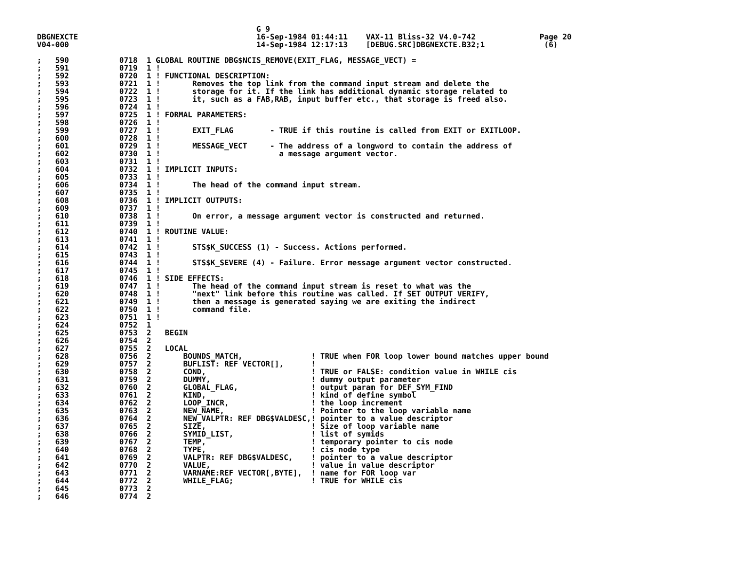G 9
DBGNEXCTE                                       16-Sep-1984 01:44:11    VAX-11 Bliss-32 V4.0-742              Page 20
V04-000                                         14-Sep-1984 12:17:13    [DEBUG.SRC]DBGNEXCTE.B32;1             (6)

;   590           0718  1 GLOBAL ROUTINE DBG$NCIS_REMOVE(EXIT_FLAG, MESSAGE_VECT) =
;   591           0719  1 !
;   592           0720  1 ! FUNCTIONAL DESCRIPTION:
;   593           0721  1 !       Removes the top link from the command input stream and delete the
;   594           0722  1 !       storage for it. If the link has additional dynamic storage related to
;   595           0723  1 !       it, such as a FAB,RAB, input buffer etc., that storage is freed also.
;   596           0724  1 !
;   597           0725  1 ! FORMAL PARAMETERS:
;   598           0726  1 !
;   599           0727  1 !       EXIT_FLAG        - TRUE if this routine is called from EXIT or EXITLOOP.
;   600           0728  1 !
;   601           0729  1 !       MESSAGE_VECT     - The address of a longword to contain the address of
;   602           0730  1 !                          a message argument vector.
;   603           0731  1 !
;   604           0732  1 ! IMPLICIT INPUTS:
;   605           0733  1 !
;   606           0734  1 !       The head of the command input stream.
;   607           0735  1 !
;   608           0736  1 ! IMPLICIT OUTPUTS:
;   609           0737  1 !
;   610           0738  1 !       On error, a message argument vector is constructed and returned.
;   611           0739  1 !
;   612           0740  1 ! ROUTINE VALUE:
;   613           0741  1 !
;   614           0742  1 !       STS$K_SUCCESS (1) - Success. Actions performed.
;   615           0743  1 !
;   616           0744  1 !       STS$K_SEVERE (4) - Failure. Error message argument vector constructed.
;   617           0745  1 !
;   618           0746  1 ! SIDE EFFECTS:
;   619           0747  1 !       The head of the command input stream is reset to what was the
;   620           0748  1 !       "next" link before this routine was called. If SET OUTPUT VERIFY,
;   621           0749  1 !       then a message is generated saying we are exiting the indirect
;   622           0750  1 !       command file.
;   623           0751  1 !
;   624           0752  1
;   625           0753  2   BEGIN
;   626           0754  2
;   627           0755  2   LOCAL
;   628           0756  2       BOUNDS_MATCH,               ! TRUE when FOR loop lower bound matches upper bound
;   629           0757  2       BUFLIST: REF VECTOR[],      !
;   630           0758  2       COND,                       ! TRUE or FALSE: condition value in WHILE cis
;   631           0759  2       DUMMY,                      ! dummy output parameter
;   632           0760  2       GLOBAL_FLAG,                ! output param for DEF_SYM_FIND
;   633           0761  2       KIND,                       ! kind of define symbol
;   634           0762  2       LOOP_INCR,                  ! the loop increment
;   635           0763  2       NEW_NAME,                   ! Pointer to the loop variable name
;   636           0764  2       NEW_VALPTR: REF DBG$VALDESC,! pointer to a value descriptor
;   637           0765  2       SIZE,                       ! Size of loop variable name
;   638           0766  2       SYMID_LIST,                 ! list of symids
;   639           0767  2       TEMP,                       ! temporary pointer to cis node
;   640           0768  2       TYPE,                       ! cis node type
;   641           0769  2       VALPTR: REF DBG$VALDESC,    ! pointer to a value descriptor
;   642           0770  2       VALUE,                      ! value in value descriptor
;   643           0771  2       VARNAME:REF VECTOR[,BYTE],  ! name for FOR loop var
;   644           0772  2       WHILE_FLAG;                 ! TRUE for WHILE cis
;   645           0773  2
;   646           0774  2